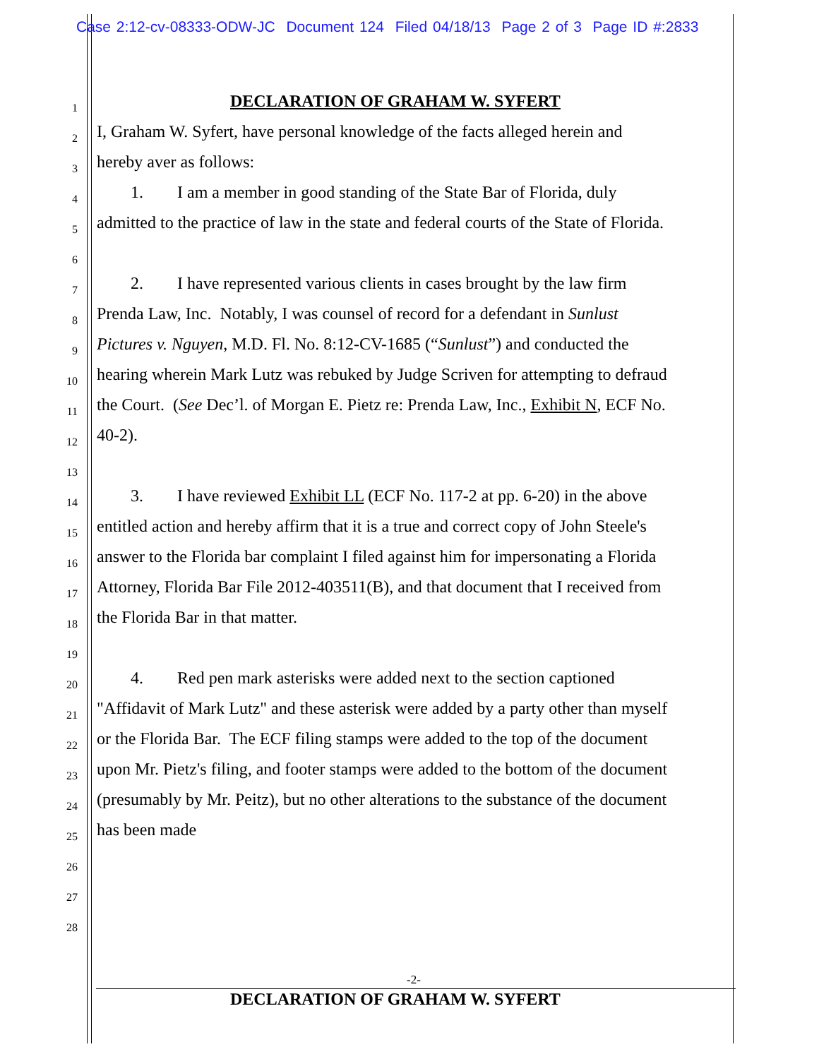Case 2:12-cv-08333-ODW-JC Document 124 Filed 04/18/13 Page 2 of 3 Page ID #:2833
1 DECLARATION OF GRAHAM W. SYFERT
2 I, Graham W. Syfert, have personal knowledge of the facts alleged herein and
3 hereby aver as follows:
4 1. I am a member in good standing of the State Bar of Florida, duly
5 admitted to the practice of law in the state and federal courts of the State of Florida.
6
7 2. I have represented various clients in cases brought by the law firm
8 Prenda Law, Inc. Notably, I was counsel of record for a defendant in Sunlust
9 Pictures v. Nguyen, M.D. Fl. No. 8:12-CV-1685 (“Sunlust”) and conducted the
10 hearing wherein Mark Lutz was rebuked by Judge Scriven for attempting to defraud
11 the Court. (See Dec’l. of Morgan E. Pietz re: Prenda Law, Inc., Exhibit N, ECF No.
12 40-2).
13
14 3. I have reviewed Exhibit LL (ECF No. 117-2 at pp. 6-20) in the above
15 entitled action and hereby affirm that it is a true and correct copy of John Steele's
16 answer to the Florida bar complaint I filed against him for impersonating a Florida
17 Attorney, Florida Bar File 2012-403511(B), and that document that I received from
18 the Florida Bar in that matter.
19
20 4. Red pen mark asterisks were added next to the section captioned
21 "Affidavit of Mark Lutz" and these asterisk were added by a party other than myself
22 or the Florida Bar. The ECF filing stamps were added to the top of the document
23 upon Mr. Pietz's filing, and footer stamps were added to the bottom of the document
24 (presumably by Mr. Peitz), but no other alterations to the substance of the document
25 has been made
26
27
28
-2-
DECLARATION OF GRAHAM W. SYFERT